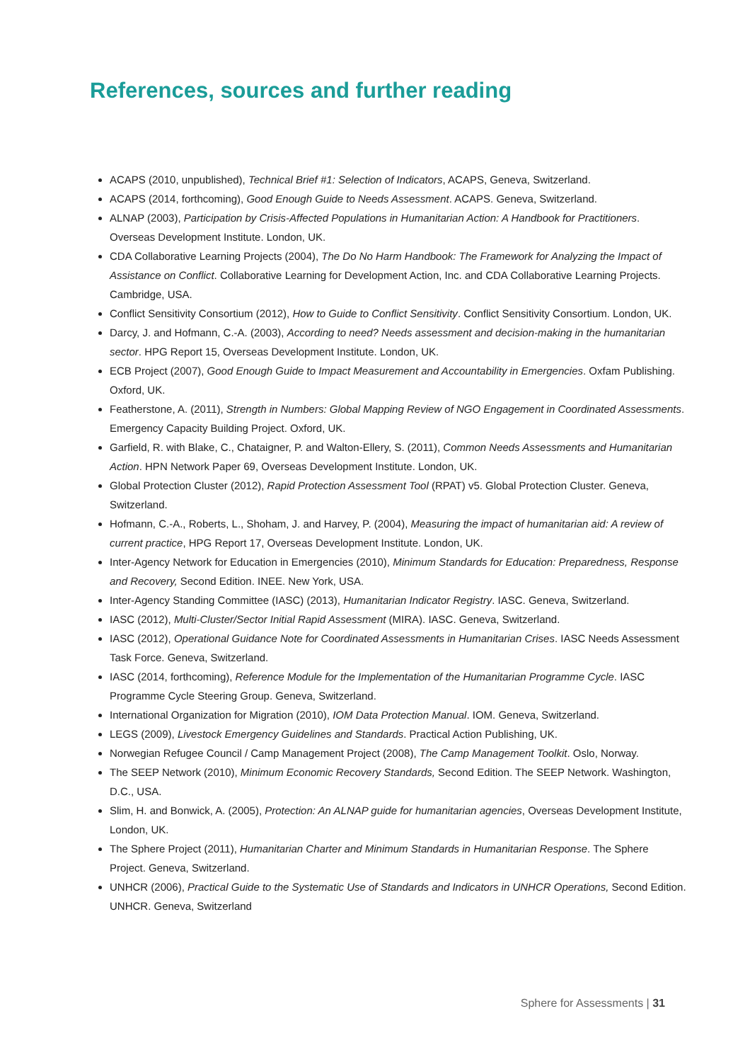References, sources and further reading
ACAPS (2010, unpublished), Technical Brief #1: Selection of Indicators, ACAPS, Geneva, Switzerland.
ACAPS (2014, forthcoming), Good Enough Guide to Needs Assessment. ACAPS. Geneva, Switzerland.
ALNAP (2003), Participation by Crisis-Affected Populations in Humanitarian Action: A Handbook for Practitioners. Overseas Development Institute. London, UK.
CDA Collaborative Learning Projects (2004), The Do No Harm Handbook: The Framework for Analyzing the Impact of Assistance on Conflict. Collaborative Learning for Development Action, Inc. and CDA Collaborative Learning Projects. Cambridge, USA.
Conflict Sensitivity Consortium (2012), How to Guide to Conflict Sensitivity. Conflict Sensitivity Consortium. London, UK.
Darcy, J. and Hofmann, C.-A. (2003), According to need? Needs assessment and decision-making in the humanitarian sector. HPG Report 15, Overseas Development Institute. London, UK.
ECB Project (2007), Good Enough Guide to Impact Measurement and Accountability in Emergencies. Oxfam Publishing. Oxford, UK.
Featherstone, A. (2011), Strength in Numbers: Global Mapping Review of NGO Engagement in Coordinated Assessments. Emergency Capacity Building Project. Oxford, UK.
Garfield, R. with Blake, C., Chataigner, P. and Walton-Ellery, S. (2011), Common Needs Assessments and Humanitarian Action. HPN Network Paper 69, Overseas Development Institute. London, UK.
Global Protection Cluster (2012), Rapid Protection Assessment Tool (RPAT) v5. Global Protection Cluster. Geneva, Switzerland.
Hofmann, C.-A., Roberts, L., Shoham, J. and Harvey, P. (2004), Measuring the impact of humanitarian aid: A review of current practice, HPG Report 17, Overseas Development Institute. London, UK.
Inter-Agency Network for Education in Emergencies (2010), Minimum Standards for Education: Preparedness, Response and Recovery, Second Edition. INEE. New York, USA.
Inter-Agency Standing Committee (IASC) (2013), Humanitarian Indicator Registry. IASC. Geneva, Switzerland.
IASC (2012), Multi-Cluster/Sector Initial Rapid Assessment (MIRA). IASC. Geneva, Switzerland.
IASC (2012), Operational Guidance Note for Coordinated Assessments in Humanitarian Crises. IASC Needs Assessment Task Force. Geneva, Switzerland.
IASC (2014, forthcoming), Reference Module for the Implementation of the Humanitarian Programme Cycle. IASC Programme Cycle Steering Group. Geneva, Switzerland.
International Organization for Migration (2010), IOM Data Protection Manual. IOM. Geneva, Switzerland.
LEGS (2009), Livestock Emergency Guidelines and Standards. Practical Action Publishing, UK.
Norwegian Refugee Council / Camp Management Project (2008), The Camp Management Toolkit. Oslo, Norway.
The SEEP Network (2010), Minimum Economic Recovery Standards, Second Edition. The SEEP Network. Washington, D.C., USA.
Slim, H. and Bonwick, A. (2005), Protection: An ALNAP guide for humanitarian agencies, Overseas Development Institute, London, UK.
The Sphere Project (2011), Humanitarian Charter and Minimum Standards in Humanitarian Response. The Sphere Project. Geneva, Switzerland.
UNHCR (2006), Practical Guide to the Systematic Use of Standards and Indicators in UNHCR Operations, Second Edition. UNHCR. Geneva, Switzerland
Sphere for Assessments | 31